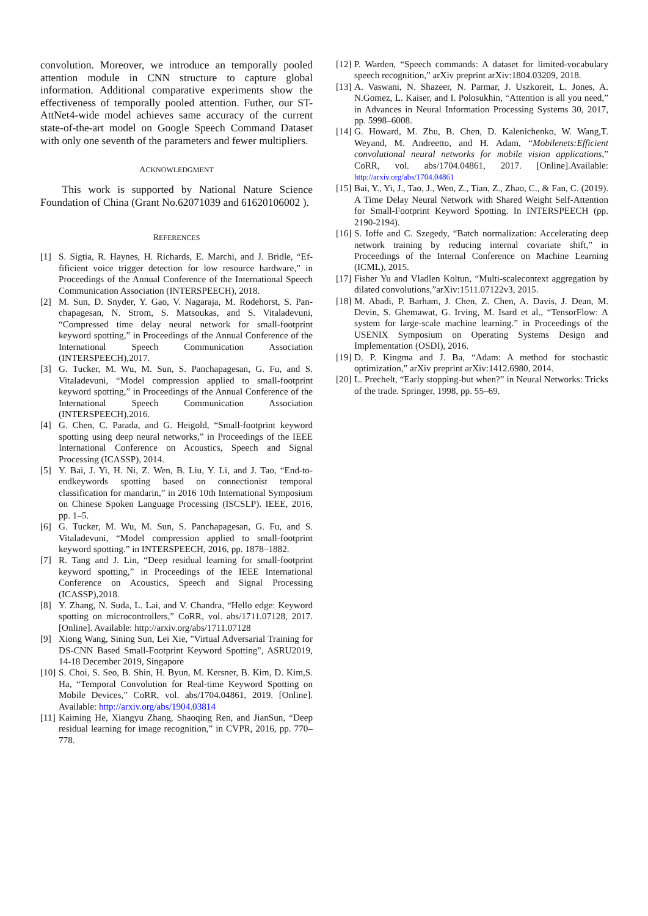convolution. Moreover, we introduce an temporally pooled attention module in CNN structure to capture global information. Additional comparative experiments show the effectiveness of temporally pooled attention. Futher, our ST-AttNet4-wide model achieves same accuracy of the current state-of-the-art model on Google Speech Command Dataset with only one seventh of the parameters and fewer multipliers.
ACKNOWLEDGMENT
This work is supported by National Nature Science Foundation of China (Grant No.62071039 and 61620106002 ).
REFERENCES
[1] S. Sigtia, R. Haynes, H. Richards, E. Marchi, and J. Bridle, “Ef-fificient voice trigger detection for low resource hardware,” in Proceedings of the Annual Conference of the International Speech Communication Association (INTERSPEECH), 2018.
[2] M. Sun, D. Snyder, Y. Gao, V. Nagaraja, M. Rodehorst, S. Pan-chapagesan, N. Strom, S. Matsoukas, and S. Vitaladevuni, “Compressed time delay neural network for small-footprint keyword spotting,” in Proceedings of the Annual Conference of the International Speech Communication Association (INTERSPEECH),2017.
[3] G. Tucker, M. Wu, M. Sun, S. Panchapagesan, G. Fu, and S. Vitaladevuni, “Model compression applied to small-footprint keyword spotting,” in Proceedings of the Annual Conference of the International Speech Communication Association (INTERSPEECH),2016.
[4] G. Chen, C. Parada, and G. Heigold, “Small-footprint keyword spotting using deep neural networks,” in Proceedings of the IEEE International Conference on Acoustics, Speech and Signal Processing (ICASSP), 2014.
[5] Y. Bai, J. Yi, H. Ni, Z. Wen, B. Liu, Y. Li, and J. Tao, “End-to-endkeywords spotting based on connectionist temporal classification for mandarin,” in 2016 10th International Symposium on Chinese Spoken Language Processing (ISCSLP). IEEE, 2016, pp. 1–5.
[6] G. Tucker, M. Wu, M. Sun, S. Panchapagesan, G. Fu, and S. Vitaladevuni, “Model compression applied to small-footprint keyword spotting.” in INTERSPEECH, 2016, pp. 1878–1882.
[7] R. Tang and J. Lin, “Deep residual learning for small-footprint keyword spotting,” in Proceedings of the IEEE International Conference on Acoustics, Speech and Signal Processing (ICASSP),2018.
[8] Y. Zhang, N. Suda, L. Lai, and V. Chandra, “Hello edge: Keyword spotting on microcontrollers,” CoRR, vol. abs/1711.07128, 2017.[Online]. Available: http://arxiv.org/abs/1711.07128
[9] Xiong Wang, Sining Sun, Lei Xie, "Virtual Adversarial Training for DS-CNN Based Small-Footprint Keyword Spotting", ASRU2019, 14-18 December 2019, Singapore
[10] S. Choi, S. Seo, B. Shin, H. Byun, M. Kersner, B. Kim, D. Kim,S. Ha, “Temporal Convolution for Real-time Keyword Spotting on Mobile Devices,” CoRR, vol. abs/1704.04861, 2019. [Online]. Available: http://arxiv.org/abs/1904.03814
[11] Kaiming He, Xiangyu Zhang, Shaoqing Ren, and JianSun, “Deep residual learning for image recognition,” in CVPR, 2016, pp. 770–778.
[12] P. Warden, “Speech commands: A dataset for limited-vocabulary speech recognition,” arXiv preprint arXiv:1804.03209, 2018.
[13] A. Vaswani, N. Shazeer, N. Parmar, J. Uszkoreit, L. Jones, A. N.Gomez, L. Kaiser, and I. Polosukhin, “Attention is all you need,” in Advances in Neural Information Processing Systems 30, 2017, pp. 5998–6008.
[14] G. Howard, M. Zhu, B. Chen, D. Kalenichenko, W. Wang,T. Weyand, M. Andreetto, and H. Adam, “Mobilenets:Efficient convolutional neural networks for mobile vision applications,” CoRR, vol. abs/1704.04861, 2017. [Online].Available: http://arxiv.org/abs/1704.04861
[15] Bai, Y., Yi, J., Tao, J., Wen, Z., Tian, Z., Zhao, C., & Fan, C. (2019). A Time Delay Neural Network with Shared Weight Self-Attention for Small-Footprint Keyword Spotting. In INTERSPEECH (pp. 2190-2194).
[16] S. Ioffe and C. Szegedy, “Batch normalization: Accelerating deep network training by reducing internal covariate shift,” in Proceedings of the Internal Conference on Machine Learning (ICML), 2015.
[17] Fisher Yu and Vladlen Koltun, “Multi-scalecontext aggregation by dilated convolutions,”arXiv:1511.07122v3, 2015.
[18] M. Abadi, P. Barham, J. Chen, Z. Chen, A. Davis, J. Dean, M. Devin, S. Ghemawat, G. Irving, M. Isard et al., “TensorFlow: A system for large-scale machine learning.” in Proceedings of the USENIX Symposium on Operating Systems Design and Implementation (OSDI), 2016.
[19] D. P. Kingma and J. Ba, “Adam: A method for stochastic optimization,” arXiv preprint arXiv:1412.6980, 2014.
[20] L. Prechelt, “Early stopping-but when?” in Neural Networks: Tricks of the trade. Springer, 1998, pp. 55–69.